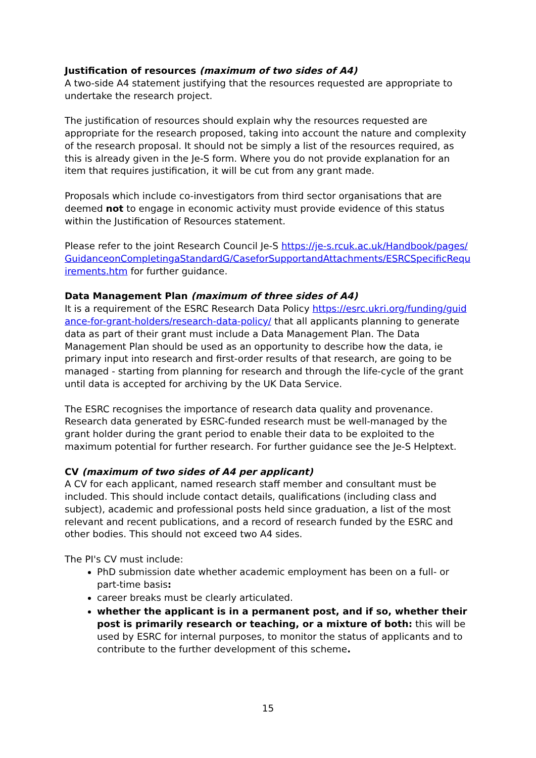Justification of resources (maximum of two sides of A4)
A two-side A4 statement justifying that the resources requested are appropriate to undertake the research project.
The justification of resources should explain why the resources requested are appropriate for the research proposed, taking into account the nature and complexity of the research proposal. It should not be simply a list of the resources required, as this is already given in the Je-S form. Where you do not provide explanation for an item that requires justification, it will be cut from any grant made.
Proposals which include co-investigators from third sector organisations that are deemed not to engage in economic activity must provide evidence of this status within the Justification of Resources statement.
Please refer to the joint Research Council Je-S https://je-s.rcuk.ac.uk/Handbook/pages/GuidanceonCompletingaStandardG/CaseforSupportandAttachments/ESRCSpecificRequirements.htm for further guidance.
Data Management Plan (maximum of three sides of A4)
It is a requirement of the ESRC Research Data Policy https://esrc.ukri.org/funding/guidance-for-grant-holders/research-data-policy/ that all applicants planning to generate data as part of their grant must include a Data Management Plan. The Data Management Plan should be used as an opportunity to describe how the data, ie primary input into research and first-order results of that research, are going to be managed - starting from planning for research and through the life-cycle of the grant until data is accepted for archiving by the UK Data Service.
The ESRC recognises the importance of research data quality and provenance. Research data generated by ESRC-funded research must be well-managed by the grant holder during the grant period to enable their data to be exploited to the maximum potential for further research. For further guidance see the Je-S Helptext.
CV (maximum of two sides of A4 per applicant)
A CV for each applicant, named research staff member and consultant must be included. This should include contact details, qualifications (including class and subject), academic and professional posts held since graduation, a list of the most relevant and recent publications, and a record of research funded by the ESRC and other bodies. This should not exceed two A4 sides.
The PI's CV must include:
PhD submission date whether academic employment has been on a full- or part-time basis:
career breaks must be clearly articulated.
whether the applicant is in a permanent post, and if so, whether their post is primarily research or teaching, or a mixture of both: this will be used by ESRC for internal purposes, to monitor the status of applicants and to contribute to the further development of this scheme.
15